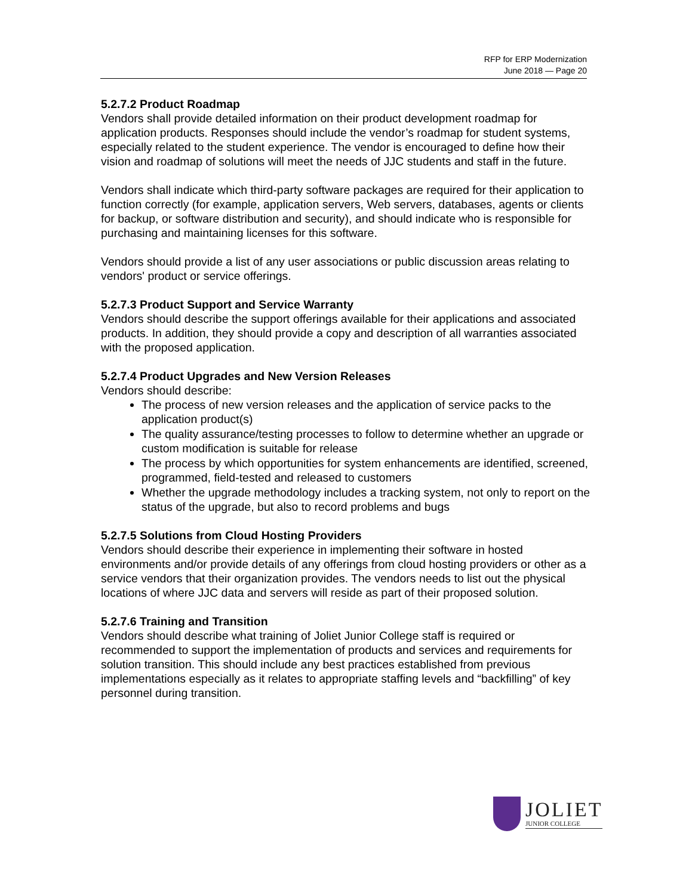RFP for ERP Modernization
June 2018 — Page 20
5.2.7.2 Product Roadmap
Vendors shall provide detailed information on their product development roadmap for application products. Responses should include the vendor’s roadmap for student systems, especially related to the student experience. The vendor is encouraged to define how their vision and roadmap of solutions will meet the needs of JJC students and staff in the future.
Vendors shall indicate which third-party software packages are required for their application to function correctly (for example, application servers, Web servers, databases, agents or clients for backup, or software distribution and security), and should indicate who is responsible for purchasing and maintaining licenses for this software.
Vendors should provide a list of any user associations or public discussion areas relating to vendors' product or service offerings.
5.2.7.3 Product Support and Service Warranty
Vendors should describe the support offerings available for their applications and associated products. In addition, they should provide a copy and description of all warranties associated with the proposed application.
5.2.7.4 Product Upgrades and New Version Releases
Vendors should describe:
The process of new version releases and the application of service packs to the application product(s)
The quality assurance/testing processes to follow to determine whether an upgrade or custom modification is suitable for release
The process by which opportunities for system enhancements are identified, screened, programmed, field-tested and released to customers
Whether the upgrade methodology includes a tracking system, not only to report on the status of the upgrade, but also to record problems and bugs
5.2.7.5 Solutions from Cloud Hosting Providers
Vendors should describe their experience in implementing their software in hosted environments and/or provide details of any offerings from cloud hosting providers or other as a service vendors that their organization provides. The vendors needs to list out the physical locations of where JJC data and servers will reside as part of their proposed solution.
5.2.7.6 Training and Transition
Vendors should describe what training of Joliet Junior College staff is required or recommended to support the implementation of products and services and requirements for solution transition. This should include any best practices established from previous implementations especially as it relates to appropriate staffing levels and “backfilling” of key personnel during transition.
JOLIET
JUNIOR COLLEGE